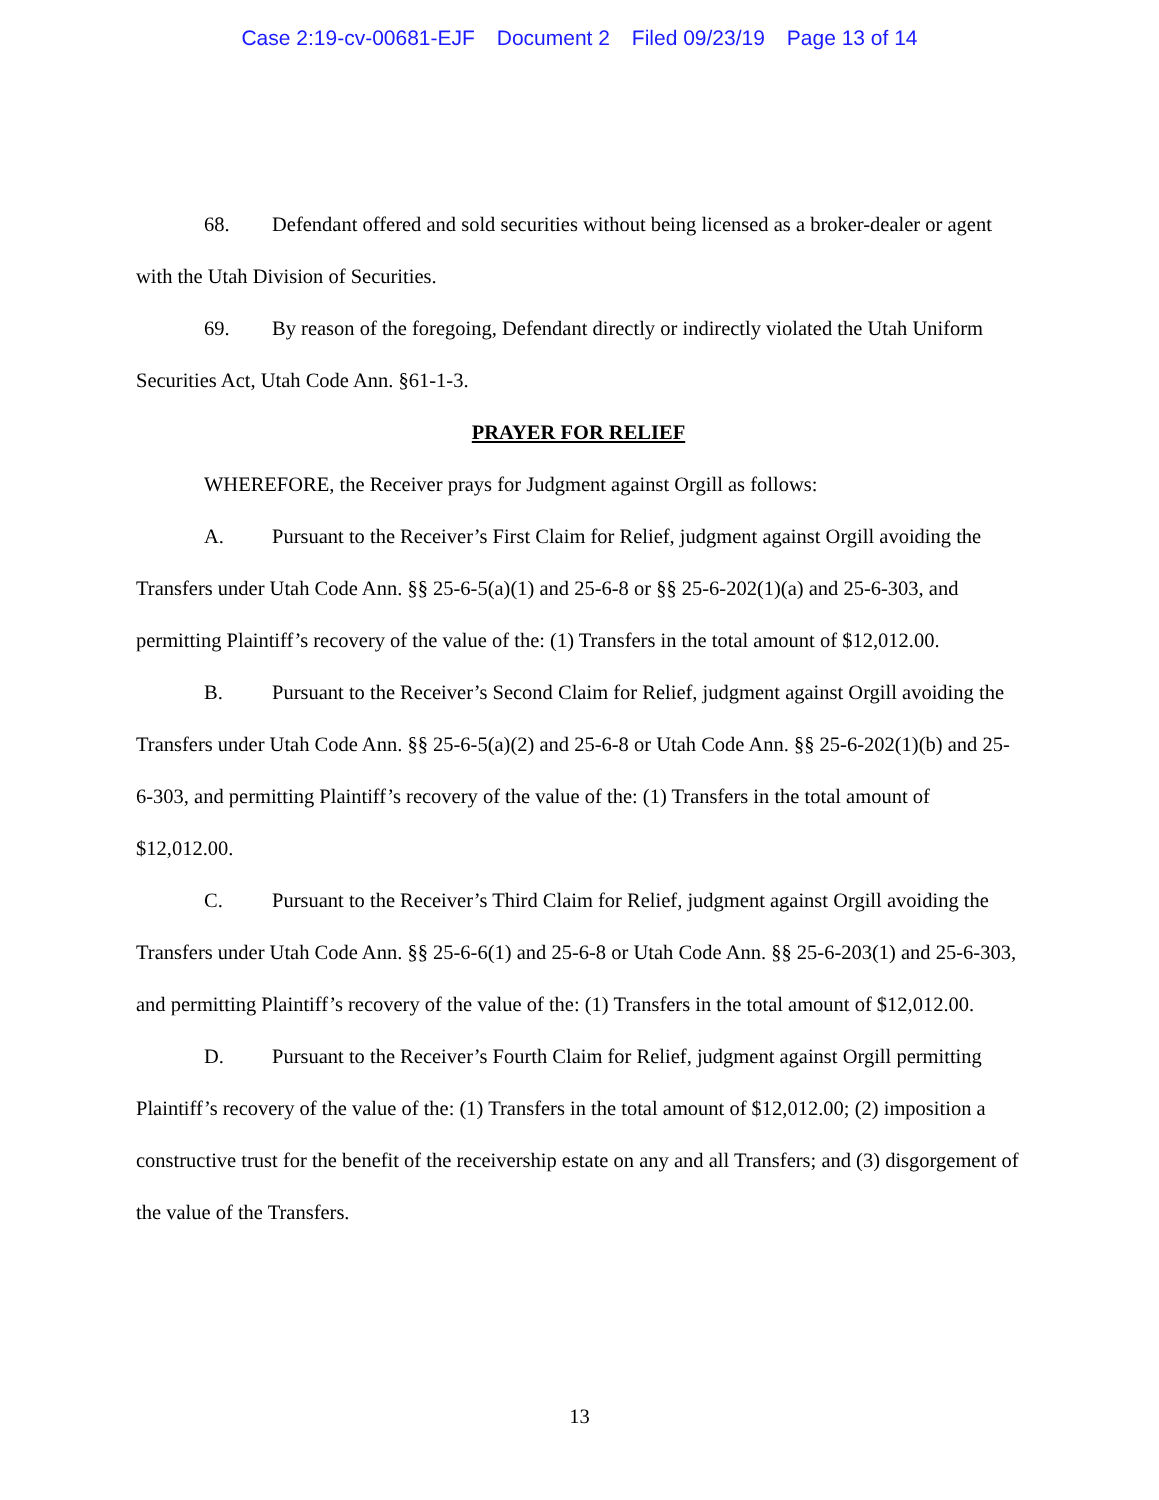Case 2:19-cv-00681-EJF Document 2 Filed 09/23/19 Page 13 of 14
68. Defendant offered and sold securities without being licensed as a broker-dealer or agent with the Utah Division of Securities.
69. By reason of the foregoing, Defendant directly or indirectly violated the Utah Uniform Securities Act, Utah Code Ann. §61-1-3.
PRAYER FOR RELIEF
WHEREFORE, the Receiver prays for Judgment against Orgill as follows:
A. Pursuant to the Receiver’s First Claim for Relief, judgment against Orgill avoiding the Transfers under Utah Code Ann. §§ 25-6-5(a)(1) and 25-6-8 or §§ 25-6-202(1)(a) and 25-6-303, and permitting Plaintiff’s recovery of the value of the: (1) Transfers in the total amount of $12,012.00.
B. Pursuant to the Receiver’s Second Claim for Relief, judgment against Orgill avoiding the Transfers under Utah Code Ann. §§ 25-6-5(a)(2) and 25-6-8 or Utah Code Ann. §§ 25-6-202(1)(b) and 25-6-303, and permitting Plaintiff’s recovery of the value of the: (1) Transfers in the total amount of $12,012.00.
C. Pursuant to the Receiver’s Third Claim for Relief, judgment against Orgill avoiding the Transfers under Utah Code Ann. §§ 25-6-6(1) and 25-6-8 or Utah Code Ann. §§ 25-6-203(1) and 25-6-303, and permitting Plaintiff’s recovery of the value of the: (1) Transfers in the total amount of $12,012.00.
D. Pursuant to the Receiver’s Fourth Claim for Relief, judgment against Orgill permitting Plaintiff’s recovery of the value of the: (1) Transfers in the total amount of $12,012.00; (2) imposition a constructive trust for the benefit of the receivership estate on any and all Transfers; and (3) disgorgement of the value of the Transfers.
13